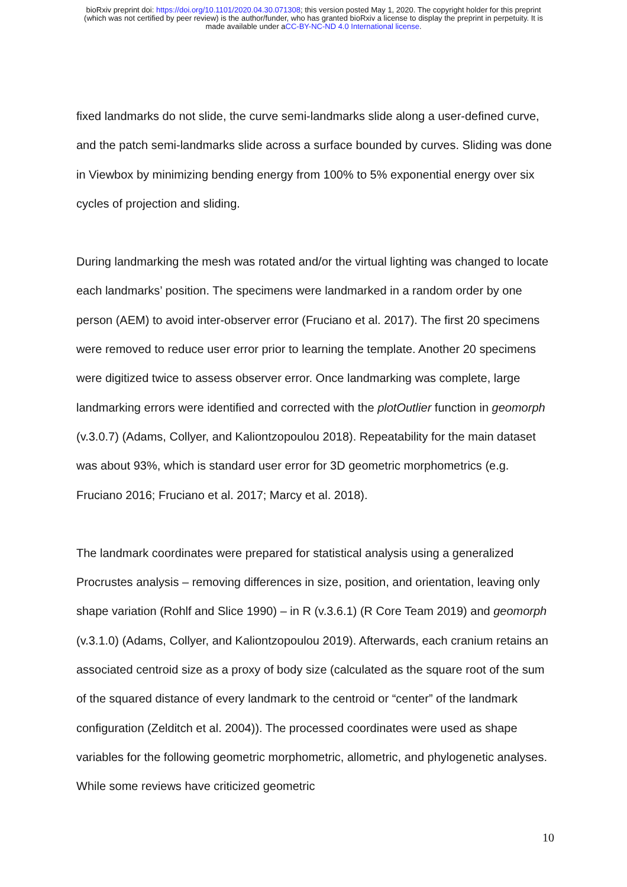bioRxiv preprint doi: https://doi.org/10.1101/2020.04.30.071308; this version posted May 1, 2020. The copyright holder for this preprint
(which was not certified by peer review) is the author/funder, who has granted bioRxiv a license to display the preprint in perpetuity. It is
made available under aCC-BY-NC-ND 4.0 International license.
fixed landmarks do not slide, the curve semi-landmarks slide along a user-defined curve, and the patch semi-landmarks slide across a surface bounded by curves. Sliding was done in Viewbox by minimizing bending energy from 100% to 5% exponential energy over six cycles of projection and sliding.
During landmarking the mesh was rotated and/or the virtual lighting was changed to locate each landmarks’ position. The specimens were landmarked in a random order by one person (AEM) to avoid inter-observer error (Fruciano et al. 2017). The first 20 specimens were removed to reduce user error prior to learning the template. Another 20 specimens were digitized twice to assess observer error. Once landmarking was complete, large landmarking errors were identified and corrected with the plotOutlier function in geomorph (v.3.0.7) (Adams, Collyer, and Kaliontzopoulou 2018). Repeatability for the main dataset was about 93%, which is standard user error for 3D geometric morphometrics (e.g. Fruciano 2016; Fruciano et al. 2017; Marcy et al. 2018).
The landmark coordinates were prepared for statistical analysis using a generalized Procrustes analysis – removing differences in size, position, and orientation, leaving only shape variation (Rohlf and Slice 1990) – in R (v.3.6.1) (R Core Team 2019) and geomorph (v.3.1.0) (Adams, Collyer, and Kaliontzopoulou 2019). Afterwards, each cranium retains an associated centroid size as a proxy of body size (calculated as the square root of the sum of the squared distance of every landmark to the centroid or “center” of the landmark configuration (Zelditch et al. 2004)). The processed coordinates were used as shape variables for the following geometric morphometric, allometric, and phylogenetic analyses. While some reviews have criticized geometric
10